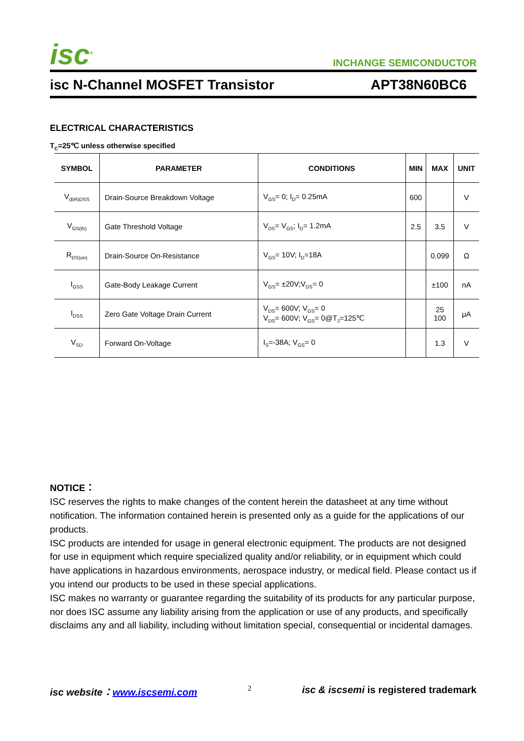isc<sup>®</sup>
INCHANGE SEMICONDUCTOR
isc N-Channel MOSFET Transistor APT38N60BC6
ELECTRICAL CHARACTERISTICS
T<sub>C</sub>=25℃ unless otherwise specified
| SYMBOL | PARAMETER | CONDITIONS | MIN | MAX | UNIT |
| --- | --- | --- | --- | --- | --- |
| V<sub>(BR)DSS</sub> | Drain-Source Breakdown Voltage | V<sub>GS</sub>= 0; I<sub>D</sub>= 0.25mA | 600 | | V |
| V<sub>GS(th)</sub> | Gate Threshold Voltage | V<sub>DS</sub>= V<sub>GS</sub>; I<sub>D</sub>= 1.2mA | 2.5 | 3.5 | V |
| R<sub>DS(on)</sub> | Drain-Source On-Resistance | V<sub>GS</sub>= 10V; I<sub>D</sub>=18A | | 0.099 | Ω |
| I<sub>GSS</sub> | Gate-Body Leakage Current | V<sub>GS</sub>= ±20V;V<sub>DS</sub>= 0 | | ±100 | nA |
| I<sub>DSS</sub> | Zero Gate Voltage Drain Current | V<sub>DS</sub>= 600V; V<sub>GS</sub>= 0 V<sub>DS</sub>= 600V; V<sub>GS</sub>= 0@T<sub>J</sub>=125℃ | | 25 100 | μA |
| V<sub>SD</sub> | Forward On-Voltage | I<sub>S</sub>=-38A; V<sub>GS</sub>= 0 | | 1.3 | V |
NOTICE：
ISC reserves the rights to make changes of the content herein the datasheet at any time without notification. The information contained herein is presented only as a guide for the applications of our products.
ISC products are intended for usage in general electronic equipment. The products are not designed for use in equipment which require specialized quality and/or reliability, or in equipment which could have applications in hazardous environments, aerospace industry, or medical field. Please contact us if you intend our products to be used in these special applications.
ISC makes no warranty or guarantee regarding the suitability of its products for any particular purpose, nor does ISC assume any liability arising from the application or use of any products, and specifically disclaims any and all liability, including without limitation special, consequential or incidental damages.
isc website：www.iscsemi.com 2 isc & iscsemi is registered trademark